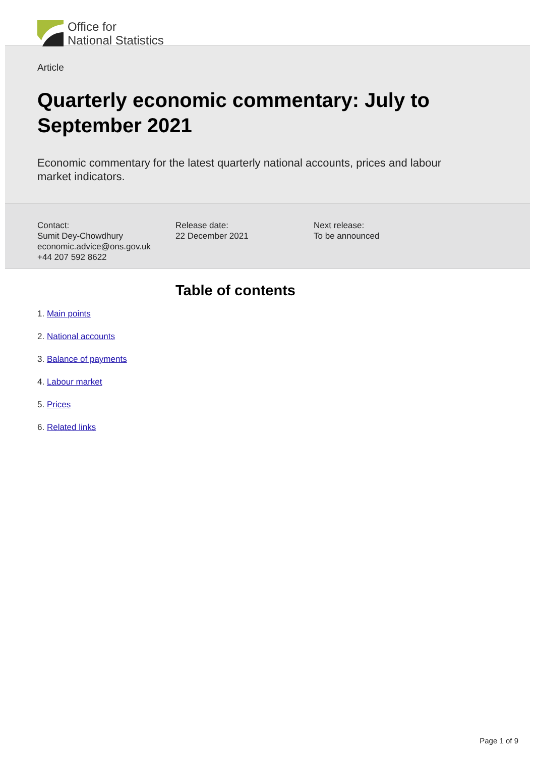Office for
National Statistics
Article
Quarterly economic commentary: July to September 2021
Economic commentary for the latest quarterly national accounts, prices and labour market indicators.
Contact:
Sumit Dey-Chowdhury
economic.advice@ons.gov.uk
+44 207 592 8622
Release date:
22 December 2021
Next release:
To be announced
Table of contents
1. Main points
2. National accounts
3. Balance of payments
4. Labour market
5. Prices
6. Related links
Page 1 of 9